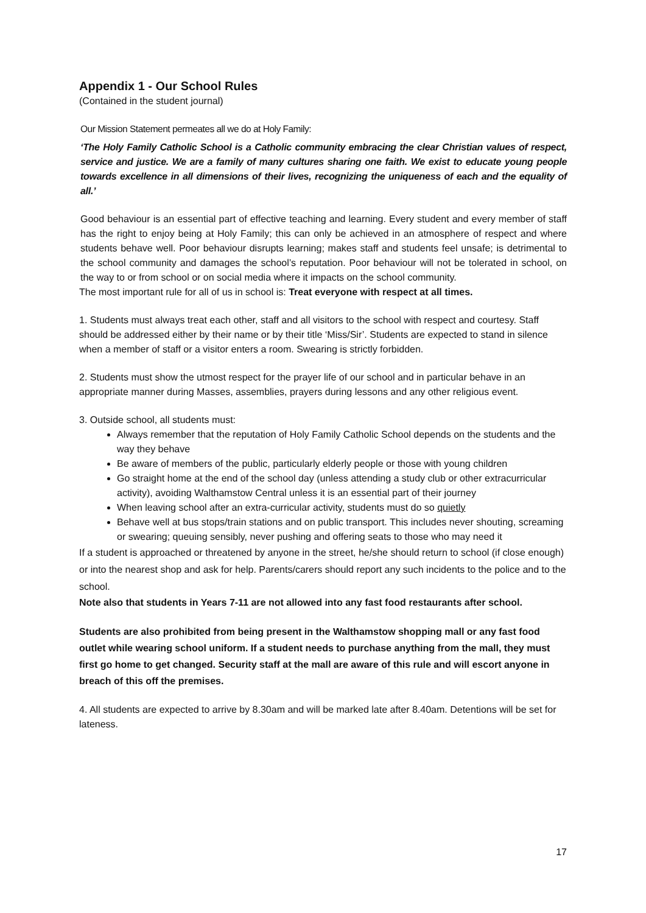Appendix 1 - Our School Rules
(Contained in the student journal)
Our Mission Statement permeates all we do at Holy Family:
‘The Holy Family Catholic School is a Catholic community embracing the clear Christian values of respect, service and justice. We are a family of many cultures sharing one faith. We exist to educate young people towards excellence in all dimensions of their lives, recognizing the uniqueness of each and the equality of all.’
Good behaviour is an essential part of effective teaching and learning. Every student and every member of staff has the right to enjoy being at Holy Family; this can only be achieved in an atmosphere of respect and where students behave well. Poor behaviour disrupts learning; makes staff and students feel unsafe; is detrimental to the school community and damages the school’s reputation. Poor behaviour will not be tolerated in school, on the way to or from school or on social media where it impacts on the school community.
The most important rule for all of us in school is: Treat everyone with respect at all times.
1. Students must always treat each other, staff and all visitors to the school with respect and courtesy. Staff should be addressed either by their name or by their title ‘Miss/Sir’. Students are expected to stand in silence when a member of staff or a visitor enters a room. Swearing is strictly forbidden.
2. Students must show the utmost respect for the prayer life of our school and in particular behave in an appropriate manner during Masses, assemblies, prayers during lessons and any other religious event.
3. Outside school, all students must:
Always remember that the reputation of Holy Family Catholic School depends on the students and the way they behave
Be aware of members of the public, particularly elderly people or those with young children
Go straight home at the end of the school day (unless attending a study club or other extracurricular activity), avoiding Walthamstow Central unless it is an essential part of their journey
When leaving school after an extra-curricular activity, students must do so quietly
Behave well at bus stops/train stations and on public transport. This includes never shouting, screaming or swearing; queuing sensibly, never pushing and offering seats to those who may need it
If a student is approached or threatened by anyone in the street, he/she should return to school (if close enough) or into the nearest shop and ask for help. Parents/carers should report any such incidents to the police and to the school.
Note also that students in Years 7-11 are not allowed into any fast food restaurants after school.
Students are also prohibited from being present in the Walthamstow shopping mall or any fast food outlet while wearing school uniform. If a student needs to purchase anything from the mall, they must first go home to get changed. Security staff at the mall are aware of this rule and will escort anyone in breach of this off the premises.
4. All students are expected to arrive by 8.30am and will be marked late after 8.40am. Detentions will be set for lateness.
17